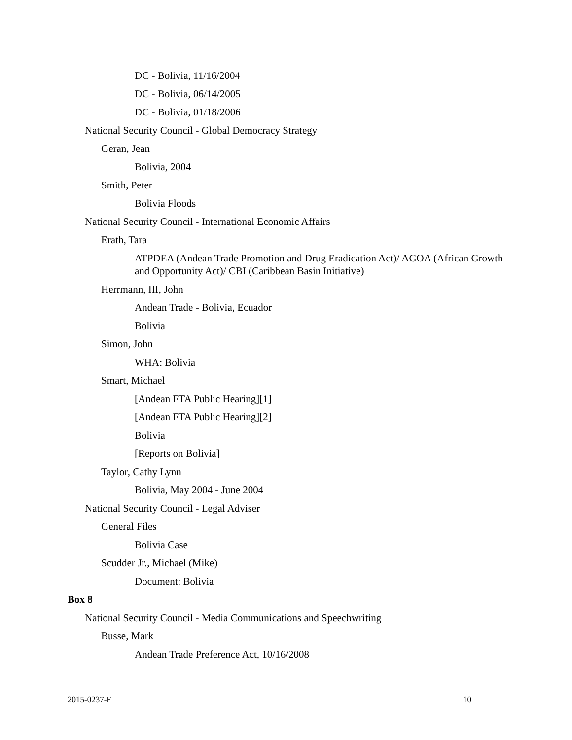DC - Bolivia, 11/16/2004
DC - Bolivia, 06/14/2005
DC - Bolivia, 01/18/2006
National Security Council - Global Democracy Strategy
Geran, Jean
Bolivia, 2004
Smith, Peter
Bolivia Floods
National Security Council - International Economic Affairs
Erath, Tara
ATPDEA (Andean Trade Promotion and Drug Eradication Act)/ AGOA (African Growth and Opportunity Act)/ CBI (Caribbean Basin Initiative)
Herrmann, III, John
Andean Trade - Bolivia, Ecuador
Bolivia
Simon, John
WHA: Bolivia
Smart, Michael
[Andean FTA Public Hearing][1]
[Andean FTA Public Hearing][2]
Bolivia
[Reports on Bolivia]
Taylor, Cathy Lynn
Bolivia, May 2004 - June 2004
National Security Council - Legal Adviser
General Files
Bolivia Case
Scudder Jr., Michael (Mike)
Document: Bolivia
Box 8
National Security Council - Media Communications and Speechwriting
Busse, Mark
Andean Trade Preference Act, 10/16/2008
2015-0237-F 10